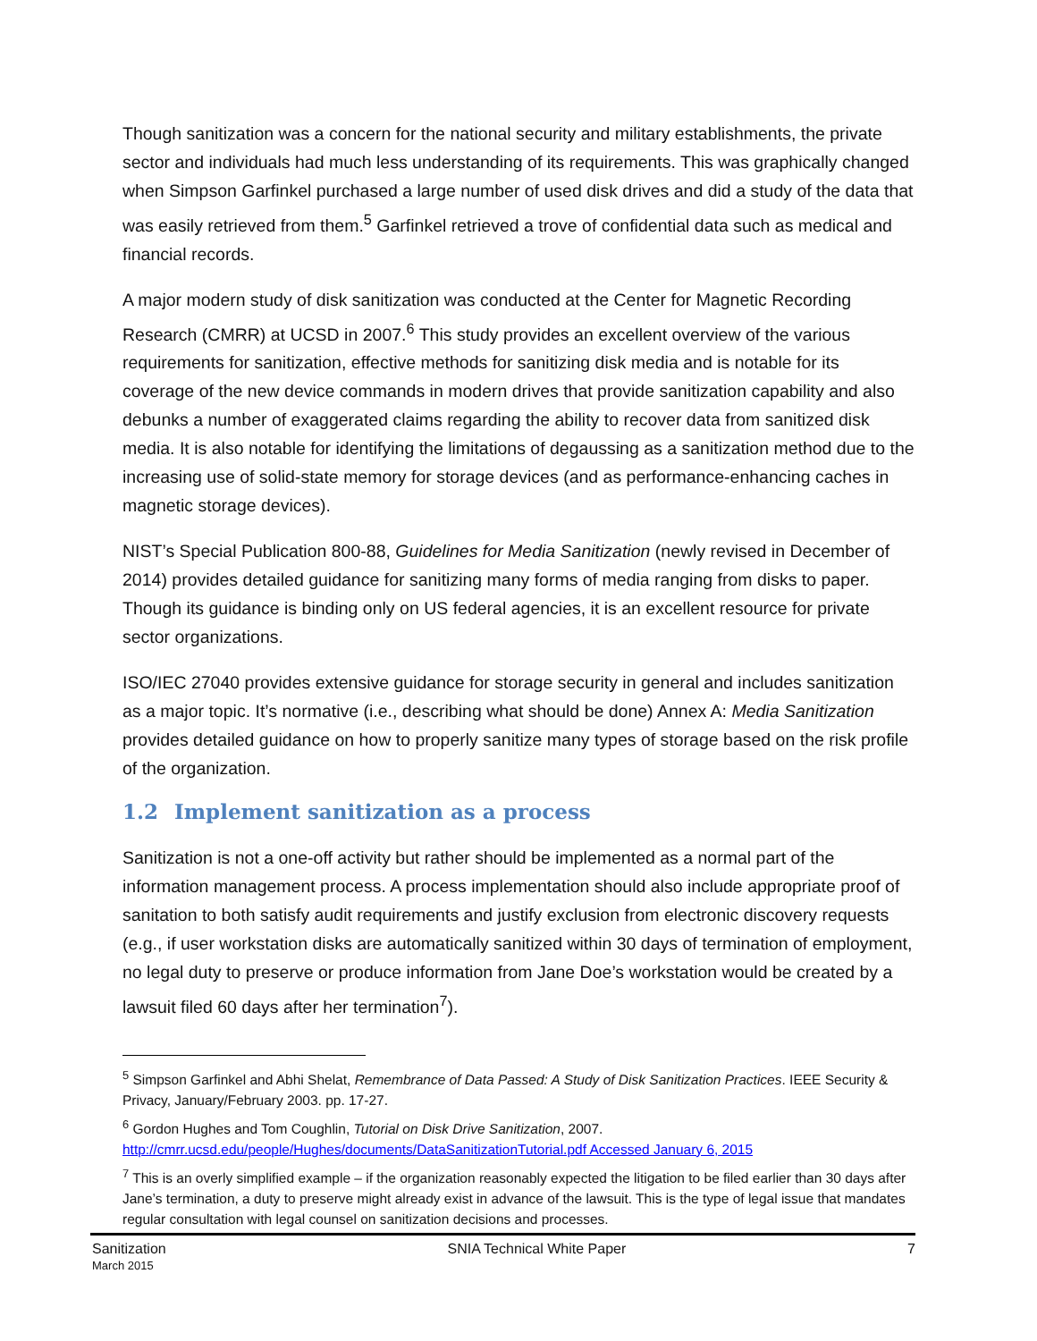Though sanitization was a concern for the national security and military establishments, the private sector and individuals had much less understanding of its requirements. This was graphically changed when Simpson Garfinkel purchased a large number of used disk drives and did a study of the data that was easily retrieved from them.<sup>5</sup> Garfinkel retrieved a trove of confidential data such as medical and financial records.
A major modern study of disk sanitization was conducted at the Center for Magnetic Recording Research (CMRR) at UCSD in 2007.<sup>6</sup> This study provides an excellent overview of the various requirements for sanitization, effective methods for sanitizing disk media and is notable for its coverage of the new device commands in modern drives that provide sanitization capability and also debunks a number of exaggerated claims regarding the ability to recover data from sanitized disk media. It is also notable for identifying the limitations of degaussing as a sanitization method due to the increasing use of solid-state memory for storage devices (and as performance-enhancing caches in magnetic storage devices).
NIST’s Special Publication 800-88, Guidelines for Media Sanitization (newly revised in December of 2014) provides detailed guidance for sanitizing many forms of media ranging from disks to paper. Though its guidance is binding only on US federal agencies, it is an excellent resource for private sector organizations.
ISO/IEC 27040 provides extensive guidance for storage security in general and includes sanitization as a major topic. It’s normative (i.e., describing what should be done) Annex A: Media Sanitization provides detailed guidance on how to properly sanitize many types of storage based on the risk profile of the organization.
1.2 Implement sanitization as a process
Sanitization is not a one-off activity but rather should be implemented as a normal part of the information management process. A process implementation should also include appropriate proof of sanitation to both satisfy audit requirements and justify exclusion from electronic discovery requests (e.g., if user workstation disks are automatically sanitized within 30 days of termination of employment, no legal duty to preserve or produce information from Jane Doe’s workstation would be created by a lawsuit filed 60 days after her termination<sup>7</sup>).
<sup>5</sup> Simpson Garfinkel and Abhi Shelat, Remembrance of Data Passed: A Study of Disk Sanitization Practices. IEEE Security & Privacy, January/February 2003. pp. 17-27.
<sup>6</sup> Gordon Hughes and Tom Coughlin, Tutorial on Disk Drive Sanitization, 2007. http://cmrr.ucsd.edu/people/Hughes/documents/DataSanitizationTutorial.pdf Accessed January 6, 2015
<sup>7</sup> This is an overly simplified example – if the organization reasonably expected the litigation to be filed earlier than 30 days after Jane’s termination, a duty to preserve might already exist in advance of the lawsuit. This is the type of legal issue that mandates regular consultation with legal counsel on sanitization decisions and processes.
Sanitization
March 2015
SNIA Technical White Paper 7